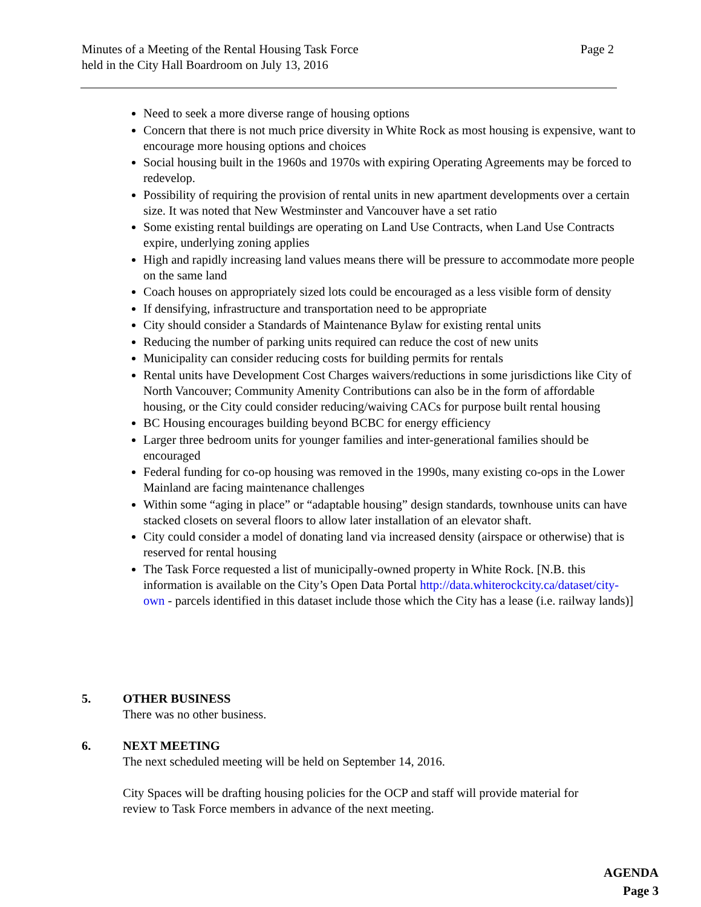Minutes of a Meeting of the Rental Housing Task Force
held in the City Hall Boardroom on July 13, 2016
Page 2
Need to seek a more diverse range of housing options
Concern that there is not much price diversity in White Rock as most housing is expensive, want to encourage more housing options and choices
Social housing built in the 1960s and 1970s with expiring Operating Agreements may be forced to redevelop.
Possibility of requiring the provision of rental units in new apartment developments over a certain size. It was noted that New Westminster and Vancouver have a set ratio
Some existing rental buildings are operating on Land Use Contracts, when Land Use Contracts expire, underlying zoning applies
High and rapidly increasing land values means there will be pressure to accommodate more people on the same land
Coach houses on appropriately sized lots could be encouraged as a less visible form of density
If densifying, infrastructure and transportation need to be appropriate
City should consider a Standards of Maintenance Bylaw for existing rental units
Reducing the number of parking units required can reduce the cost of new units
Municipality can consider reducing costs for building permits for rentals
Rental units have Development Cost Charges waivers/reductions in some jurisdictions like City of North Vancouver; Community Amenity Contributions can also be in the form of affordable housing, or the City could consider reducing/waiving CACs for purpose built rental housing
BC Housing encourages building beyond BCBC for energy efficiency
Larger three bedroom units for younger families and inter-generational families should be encouraged
Federal funding for co-op housing was removed in the 1990s, many existing co-ops in the Lower Mainland are facing maintenance challenges
Within some “aging in place” or “adaptable housing” design standards, townhouse units can have stacked closets on several floors to allow later installation of an elevator shaft.
City could consider a model of donating land via increased density (airspace or otherwise) that is reserved for rental housing
The Task Force requested a list of municipally-owned property in White Rock. [N.B. this information is available on the City’s Open Data Portal http://data.whiterockcity.ca/dataset/city-own - parcels identified in this dataset include those which the City has a lease (i.e. railway lands)]
5. OTHER BUSINESS
There was no other business.
6. NEXT MEETING
The next scheduled meeting will be held on September 14, 2016.
City Spaces will be drafting housing policies for the OCP and staff will provide material for review to Task Force members in advance of the next meeting.
AGENDA
Page 3